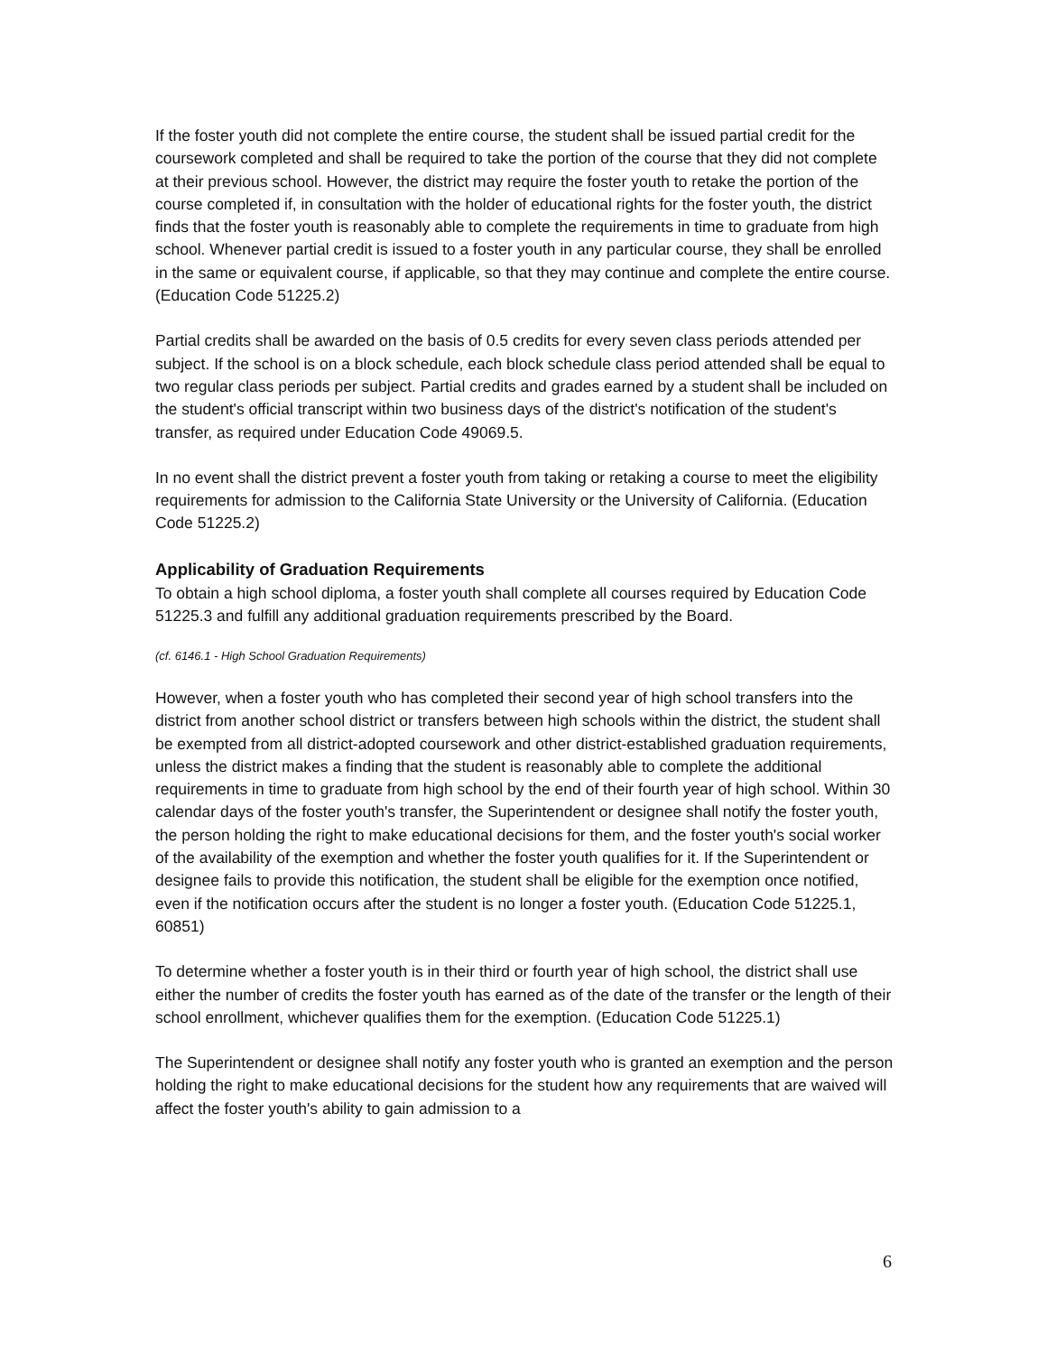If the foster youth did not complete the entire course, the student shall be issued partial credit for the coursework completed and shall be required to take the portion of the course that they did not complete at their previous school. However, the district may require the foster youth to retake the portion of the course completed if, in consultation with the holder of educational rights for the foster youth, the district finds that the foster youth is reasonably able to complete the requirements in time to graduate from high school. Whenever partial credit is issued to a foster youth in any particular course, they shall be enrolled in the same or equivalent course, if applicable, so that they may continue and complete the entire course. (Education Code 51225.2)
Partial credits shall be awarded on the basis of 0.5 credits for every seven class periods attended per subject. If the school is on a block schedule, each block schedule class period attended shall be equal to two regular class periods per subject. Partial credits and grades earned by a student shall be included on the student's official transcript within two business days of the district's notification of the student's transfer, as required under Education Code 49069.5.
In no event shall the district prevent a foster youth from taking or retaking a course to meet the eligibility requirements for admission to the California State University or the University of California. (Education Code 51225.2)
Applicability of Graduation Requirements
To obtain a high school diploma, a foster youth shall complete all courses required by Education Code 51225.3 and fulfill any additional graduation requirements prescribed by the Board.
(cf. 6146.1 - High School Graduation Requirements)
However, when a foster youth who has completed their second year of high school transfers into the district from another school district or transfers between high schools within the district, the student shall be exempted from all district-adopted coursework and other district-established graduation requirements, unless the district makes a finding that the student is reasonably able to complete the additional requirements in time to graduate from high school by the end of their fourth year of high school. Within 30 calendar days of the foster youth's transfer, the Superintendent or designee shall notify the foster youth, the person holding the right to make educational decisions for them, and the foster youth's social worker of the availability of the exemption and whether the foster youth qualifies for it. If the Superintendent or designee fails to provide this notification, the student shall be eligible for the exemption once notified, even if the notification occurs after the student is no longer a foster youth. (Education Code 51225.1, 60851)
To determine whether a foster youth is in their third or fourth year of high school, the district shall use either the number of credits the foster youth has earned as of the date of the transfer or the length of their school enrollment, whichever qualifies them for the exemption. (Education Code 51225.1)
The Superintendent or designee shall notify any foster youth who is granted an exemption and the person holding the right to make educational decisions for the student how any requirements that are waived will affect the foster youth's ability to gain admission to a
6